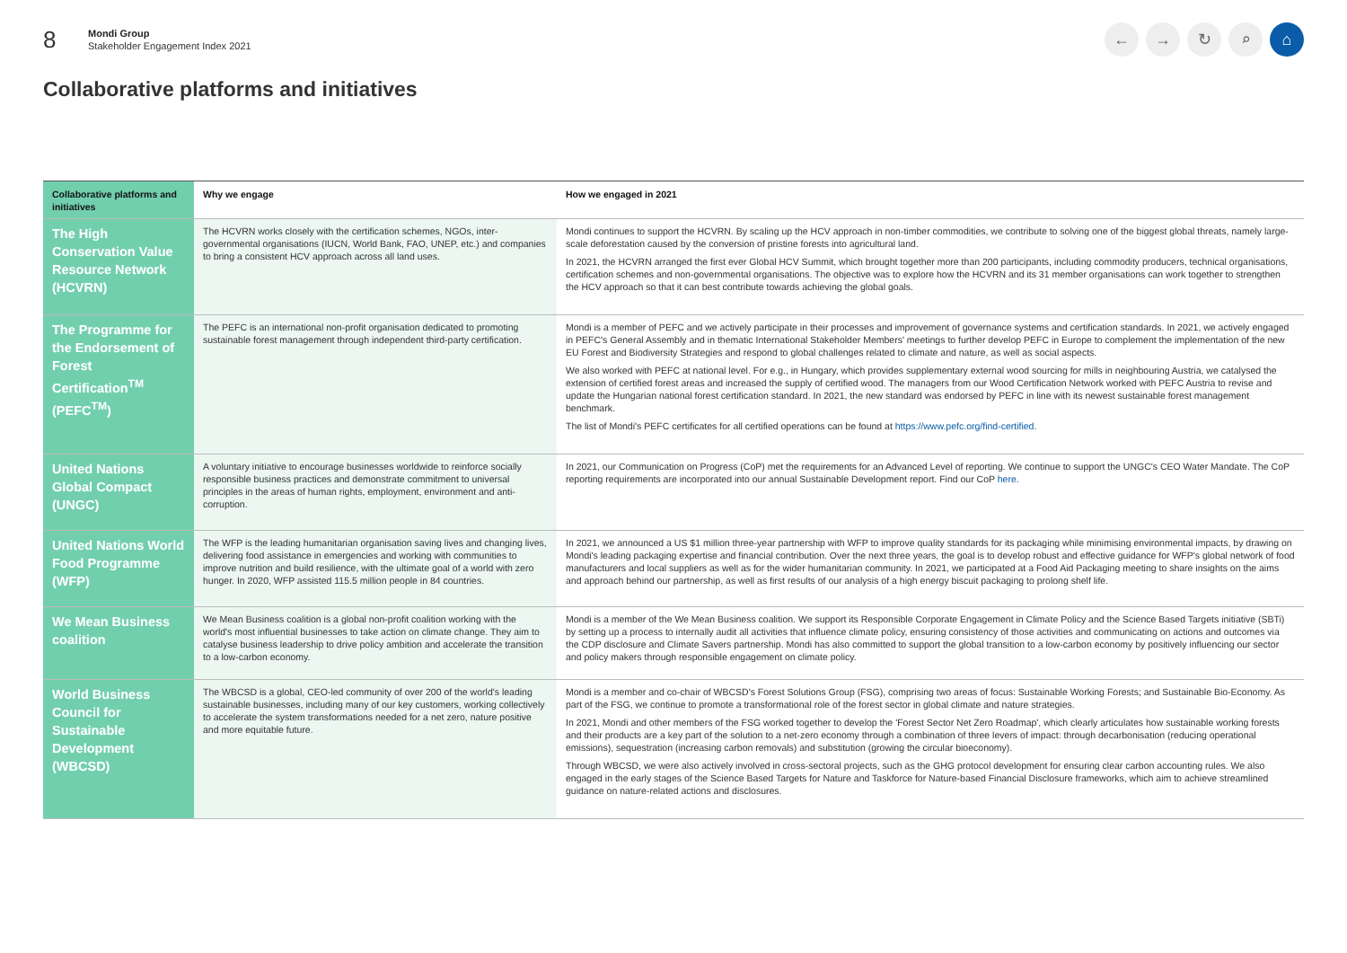8
Mondi Group
Stakeholder Engagement Index 2021
← → ↻ ⌕ ⌂
Collaborative platforms and initiatives
| Collaborative platforms and initiatives | Why we engage | How we engaged in 2021 |
| --- | --- | --- |
| The High Conservation Value Resource Network (HCVRN) | The HCVRN works closely with the certification schemes, NGOs, inter-governmental organisations (IUCN, World Bank, FAO, UNEP, etc.) and companies to bring a consistent HCV approach across all land uses. | Mondi continues to support the HCVRN. By scaling up the HCV approach in non-timber commodities, we contribute to solving one of the biggest global threats, namely large-scale deforestation caused by the conversion of pristine forests into agricultural land. In 2021, the HCVRN arranged the first ever Global HCV Summit, which brought together more than 200 participants, including commodity producers, technical organisations, certification schemes and non-governmental organisations. The objective was to explore how the HCVRN and its 31 member organisations can work together to strengthen the HCV approach so that it can best contribute towards achieving the global goals. |
| The Programme for the Endorsement of Forest Certification<sup>TM</sup> (PEFC<sup>TM</sup>) | The PEFC is an international non-profit organisation dedicated to promoting sustainable forest management through independent third-party certification. | Mondi is a member of PEFC and we actively participate in their processes and improvement of governance systems and certification standards. In 2021, we actively engaged in PEFC's General Assembly and in thematic International Stakeholder Members' meetings to further develop PEFC in Europe to complement the implementation of the new EU Forest and Biodiversity Strategies and respond to global challenges related to climate and nature, as well as social aspects. We also worked with PEFC at national level. For e.g., in Hungary, which provides supplementary external wood sourcing for mills in neighbouring Austria, we catalysed the extension of certified forest areas and increased the supply of certified wood. The managers from our Wood Certification Network worked with PEFC Austria to revise and update the Hungarian national forest certification standard. In 2021, the new standard was endorsed by PEFC in line with its newest sustainable forest management benchmark. The list of Mondi's PEFC certificates for all certified operations can be found at https://www.pefc.org/find-certified . |
| United Nations Global Compact (UNGC) | A voluntary initiative to encourage businesses worldwide to reinforce socially responsible business practices and demonstrate commitment to universal principles in the areas of human rights, employment, environment and anti-corruption. | In 2021, our Communication on Progress (CoP) met the requirements for an Advanced Level of reporting. We continue to support the UNGC's CEO Water Mandate. The CoP reporting requirements are incorporated into our annual Sustainable Development report. Find our CoP here . |
| United Nations World Food Programme (WFP) | The WFP is the leading humanitarian organisation saving lives and changing lives, delivering food assistance in emergencies and working with communities to improve nutrition and build resilience, with the ultimate goal of a world with zero hunger. In 2020, WFP assisted 115.5 million people in 84 countries. | In 2021, we announced a US $1 million three-year partnership with WFP to improve quality standards for its packaging while minimising environmental impacts, by drawing on Mondi's leading packaging expertise and financial contribution. Over the next three years, the goal is to develop robust and effective guidance for WFP's global network of food manufacturers and local suppliers as well as for the wider humanitarian community. In 2021, we participated at a Food Aid Packaging meeting to share insights on the aims and approach behind our partnership, as well as first results of our analysis of a high energy biscuit packaging to prolong shelf life. |
| We Mean Business coalition | We Mean Business coalition is a global non-profit coalition working with the world's most influential businesses to take action on climate change. They aim to catalyse business leadership to drive policy ambition and accelerate the transition to a low-carbon economy. | Mondi is a member of the We Mean Business coalition. We support its Responsible Corporate Engagement in Climate Policy and the Science Based Targets initiative (SBTi) by setting up a process to internally audit all activities that influence climate policy, ensuring consistency of those activities and communicating on actions and outcomes via the CDP disclosure and Climate Savers partnership. Mondi has also committed to support the global transition to a low-carbon economy by positively influencing our sector and policy makers through responsible engagement on climate policy. |
| World Business Council for Sustainable Development (WBCSD) | The WBCSD is a global, CEO-led community of over 200 of the world's leading sustainable businesses, including many of our key customers, working collectively to accelerate the system transformations needed for a net zero, nature positive and more equitable future. | Mondi is a member and co-chair of WBCSD's Forest Solutions Group (FSG), comprising two areas of focus: Sustainable Working Forests; and Sustainable Bio-Economy. As part of the FSG, we continue to promote a transformational role of the forest sector in global climate and nature strategies. In 2021, Mondi and other members of the FSG worked together to develop the 'Forest Sector Net Zero Roadmap', which clearly articulates how sustainable working forests and their products are a key part of the solution to a net-zero economy through a combination of three levers of impact: through decarbonisation (reducing operational emissions), sequestration (increasing carbon removals) and substitution (growing the circular bioeconomy). Through WBCSD, we were also actively involved in cross-sectoral projects, such as the GHG protocol development for ensuring clear carbon accounting rules. We also engaged in the early stages of the Science Based Targets for Nature and Taskforce for Nature-based Financial Disclosure frameworks, which aim to achieve streamlined guidance on nature-related actions and disclosures. |